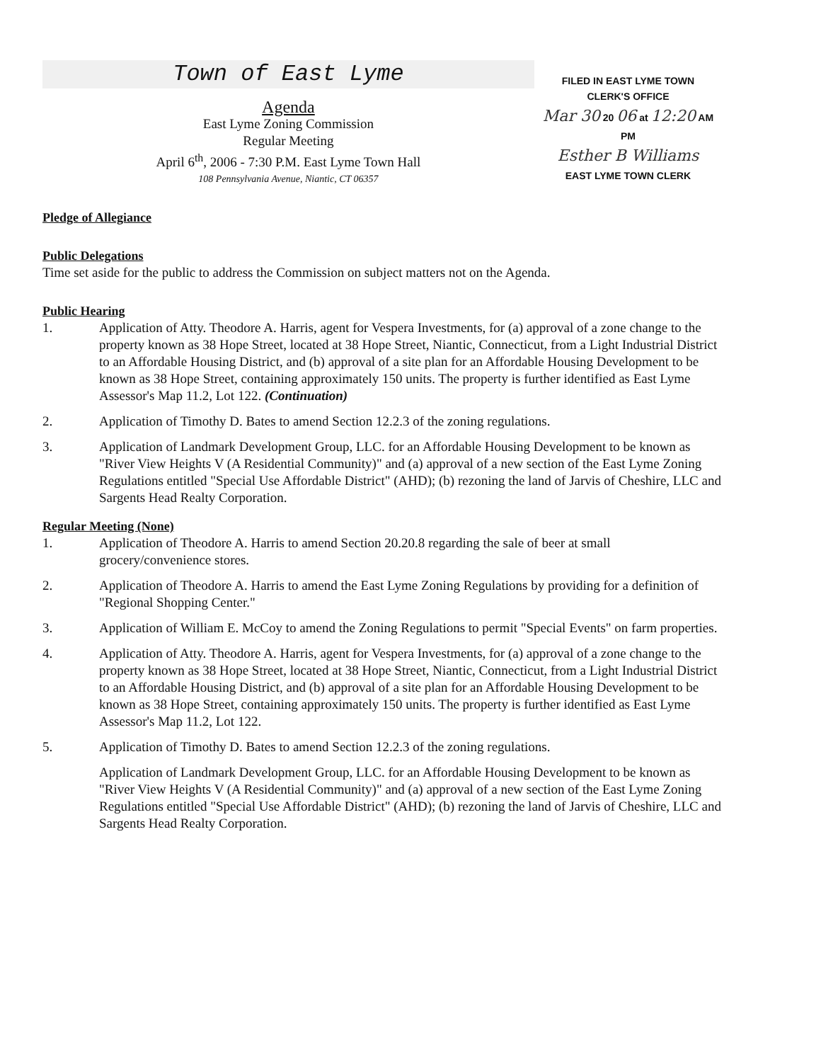Town of East Lyme
Agenda
East Lyme Zoning Commission
Regular Meeting
April 6<sup>th</sup>, 2006 - 7:30 P.M. East Lyme Town Hall
108 Pennsylvania Avenue, Niantic, CT 06357
FILED IN EAST LYME TOWN
CLERK'S OFFICE
Mar 30 20 06 at 12:20 AM PM
Esther B Williams
EAST LYME TOWN CLERK
Pledge of Allegiance
Public Delegations
Time set aside for the public to address the Commission on subject matters not on the Agenda.
Public Hearing
1. Application of Atty. Theodore A. Harris, agent for Vespera Investments, for (a) approval of a zone change to the property known as 38 Hope Street, located at 38 Hope Street, Niantic, Connecticut, from a Light Industrial District to an Affordable Housing District, and (b) approval of a site plan for an Affordable Housing Development to be known as 38 Hope Street, containing approximately 150 units. The property is further identified as East Lyme Assessor's Map 11.2, Lot 122. (Continuation)
2. Application of Timothy D. Bates to amend Section 12.2.3 of the zoning regulations.
3. Application of Landmark Development Group, LLC. for an Affordable Housing Development to be known as "River View Heights V (A Residential Community)" and (a) approval of a new section of the East Lyme Zoning Regulations entitled "Special Use Affordable District" (AHD); (b) rezoning the land of Jarvis of Cheshire, LLC and Sargents Head Realty Corporation.
Regular Meeting (None)
1. Application of Theodore A. Harris to amend Section 20.20.8 regarding the sale of beer at small grocery/convenience stores.
2. Application of Theodore A. Harris to amend the East Lyme Zoning Regulations by providing for a definition of "Regional Shopping Center."
3. Application of William E. McCoy to amend the Zoning Regulations to permit "Special Events" on farm properties.
4. Application of Atty. Theodore A. Harris, agent for Vespera Investments, for (a) approval of a zone change to the property known as 38 Hope Street, located at 38 Hope Street, Niantic, Connecticut, from a Light Industrial District to an Affordable Housing District, and (b) approval of a site plan for an Affordable Housing Development to be known as 38 Hope Street, containing approximately 150 units. The property is further identified as East Lyme Assessor's Map 11.2, Lot 122.
5. Application of Timothy D. Bates to amend Section 12.2.3 of the zoning regulations.
Application of Landmark Development Group, LLC. for an Affordable Housing Development to be known as "River View Heights V (A Residential Community)" and (a) approval of a new section of the East Lyme Zoning Regulations entitled "Special Use Affordable District" (AHD); (b) rezoning the land of Jarvis of Cheshire, LLC and Sargents Head Realty Corporation.